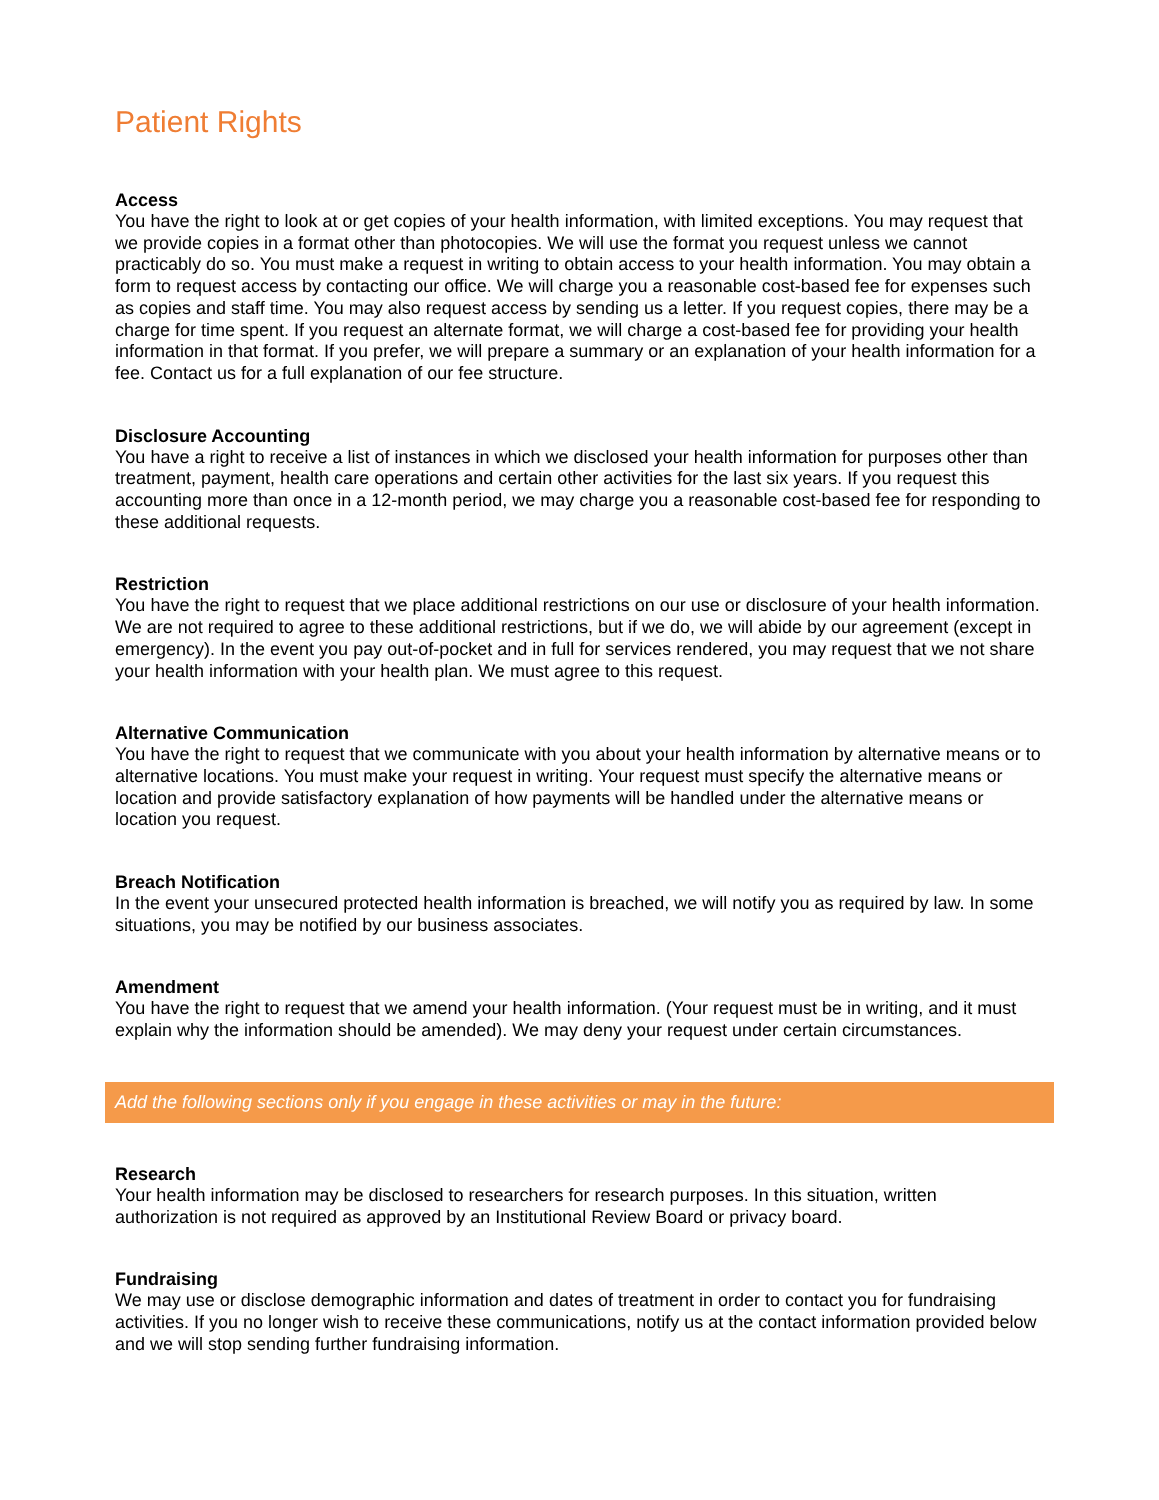Patient Rights
Access
You have the right to look at or get copies of your health information, with limited exceptions. You may request that we provide copies in a format other than photocopies. We will use the format you request unless we cannot practicably do so. You must make a request in writing to obtain access to your health information. You may obtain a form to request access by contacting our office. We will charge you a reasonable cost-based fee for expenses such as copies and staff time. You may also request access by sending us a letter. If you request copies, there may be a charge for time spent. If you request an alternate format, we will charge a cost-based fee for providing your health information in that format. If you prefer, we will prepare a summary or an explanation of your health information for a fee. Contact us for a full explanation of our fee structure.
Disclosure Accounting
You have a right to receive a list of instances in which we disclosed your health information for purposes other than treatment, payment, health care operations and certain other activities for the last six years. If you request this accounting more than once in a 12-month period, we may charge you a reasonable cost-based fee for responding to these additional requests.
Restriction
You have the right to request that we place additional restrictions on our use or disclosure of your health information. We are not required to agree to these additional restrictions, but if we do, we will abide by our agreement (except in emergency). In the event you pay out-of-pocket and in full for services rendered, you may request that we not share your health information with your health plan. We must agree to this request.
Alternative Communication
You have the right to request that we communicate with you about your health information by alternative means or to alternative locations. You must make your request in writing. Your request must specify the alternative means or location and provide satisfactory explanation of how payments will be handled under the alternative means or location you request.
Breach Notification
In the event your unsecured protected health information is breached, we will notify you as required by law. In some situations, you may be notified by our business associates.
Amendment
You have the right to request that we amend your health information. (Your request must be in writing, and it must explain why the information should be amended). We may deny your request under certain circumstances.
Add the following sections only if you engage in these activities or may in the future:
Research
Your health information may be disclosed to researchers for research purposes. In this situation, written authorization is not required as approved by an Institutional Review Board or privacy board.
Fundraising
We may use or disclose demographic information and dates of treatment in order to contact you for fundraising activities. If you no longer wish to receive these communications, notify us at the contact information provided below and we will stop sending further fundraising information.